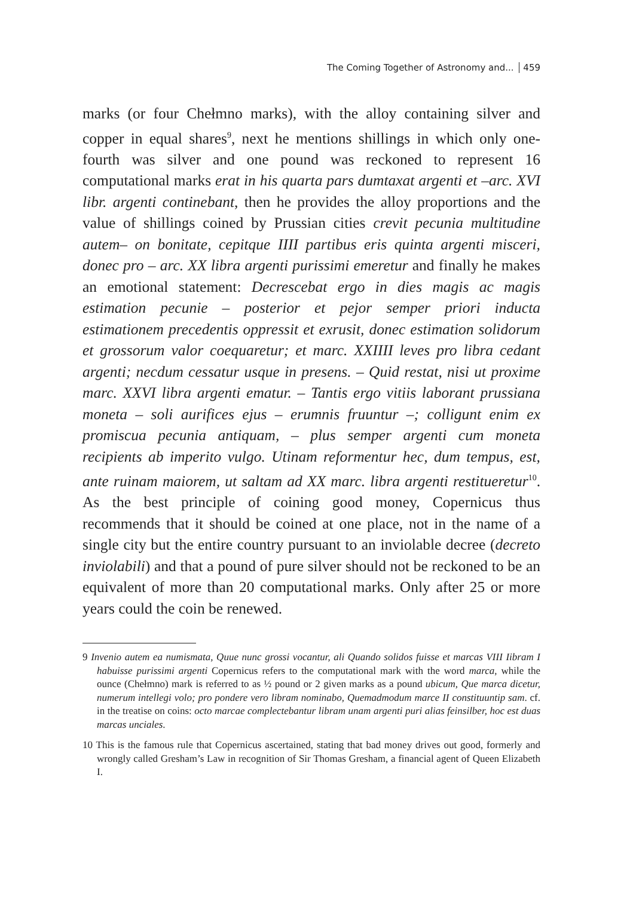The Coming Together of Astronomy and... 459
marks (or four Chełmno marks), with the alloy containing silver and copper in equal shares<sup>9</sup>, next he mentions shillings in which only one-fourth was silver and one pound was reckoned to represent 16 computational marks erat in his quarta pars dumtaxat argenti et –arc. XVI libr. argenti continebant, then he provides the alloy proportions and the value of shillings coined by Prussian cities crevit pecunia multitudine autem– on bonitate, cepitque IIII partibus eris quinta argenti misceri, donec pro – arc. XX libra argenti purissimi emeretur and finally he makes an emotional statement: Decrescebat ergo in dies magis ac magis estimation pecunie – posterior et pejor semper priori inducta estimationem precedentis oppressit et exrusit, donec estimation solidorum et grossorum valor coequaretur; et marc. XXIIII leves pro libra cedant argenti; necdum cessatur usque in presens. – Quid restat, nisi ut proxime marc. XXVI libra argenti ematur. – Tantis ergo vitiis laborant prussiana moneta – soli aurifices ejus – erumnis fruuntur –; colligunt enim ex promiscua pecunia antiquam, – plus semper argenti cum moneta recipients ab imperito vulgo. Utinam reformentur hec, dum tempus, est, ante ruinam maiorem, ut saltam ad XX marc. libra argenti restitueretur<sup>10</sup>. As the best principle of coining good money, Copernicus thus recommends that it should be coined at one place, not in the name of a single city but the entire country pursuant to an inviolable decree (decreto inviolabili) and that a pound of pure silver should not be reckoned to be an equivalent of more than 20 computational marks. Only after 25 or more years could the coin be renewed.
9 Invenio autem ea numismata, Quue nunc grossi vocantur, ali Quando solidos fuisse et marcas VIII Iibram I habuisse purissimi argenti Copernicus refers to the computational mark with the word marca, while the ounce (Chełmno) mark is referred to as ½ pound or 2 given marks as a pound ubicum, Que marca dicetur, numerum intellegi volo; pro pondere vero libram nominabo, Quemadmodum marce II constituuntip sam. cf. in the treatise on coins: octo marcae complectebantur libram unam argenti puri alias feinsilber, hoc est duas marcas unciales.
10 This is the famous rule that Copernicus ascertained, stating that bad money drives out good, formerly and wrongly called Gresham’s Law in recognition of Sir Thomas Gresham, a financial agent of Queen Elizabeth I.